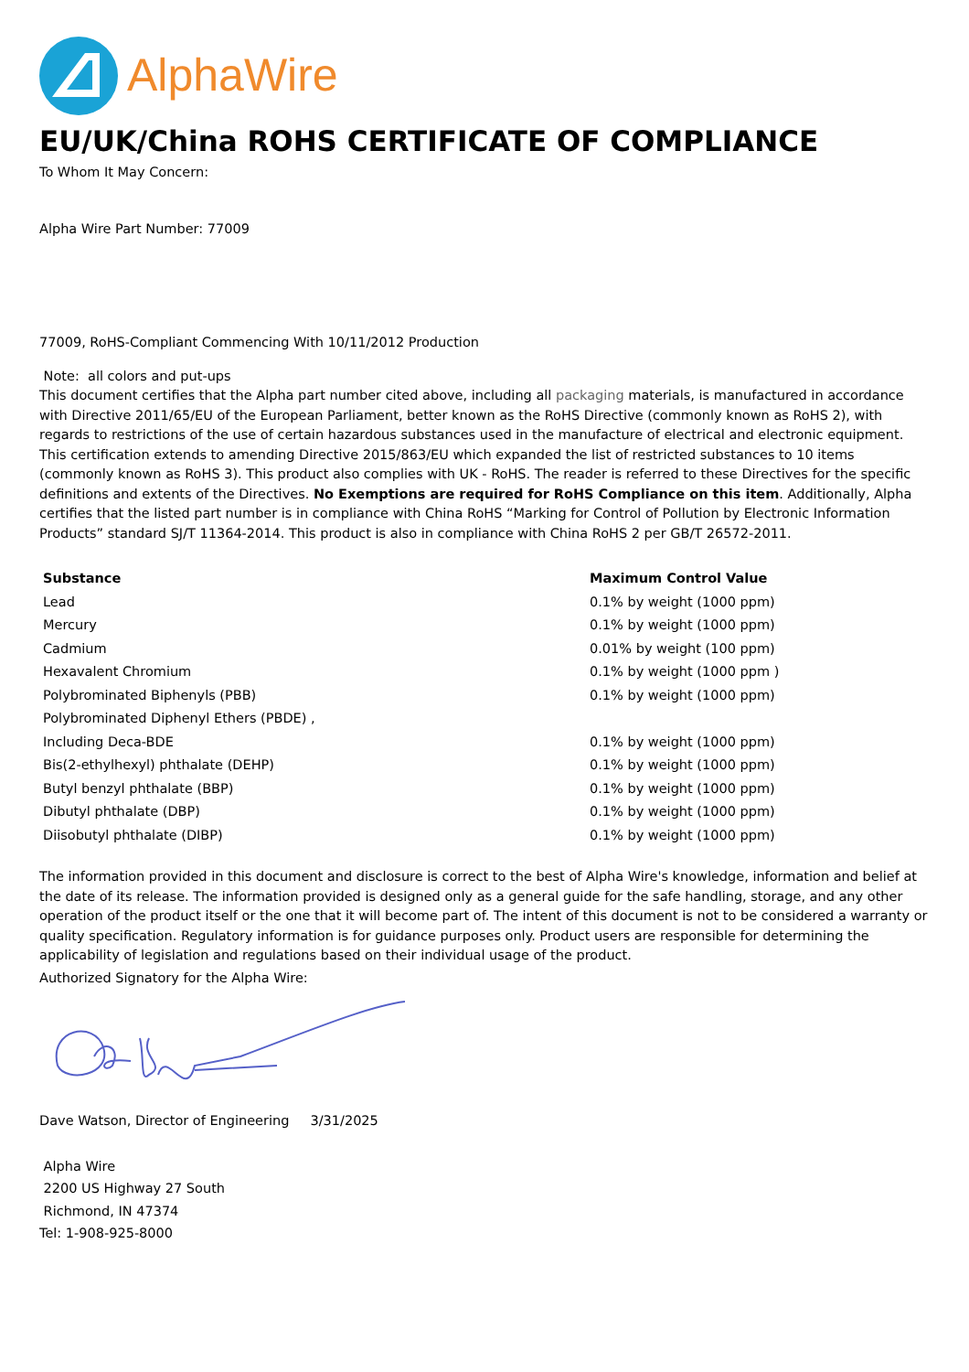AlphaWire
EU/UK/China ROHS CERTIFICATE OF COMPLIANCE
To Whom It May Concern:
Alpha Wire Part Number: 77009
77009, RoHS-Compliant Commencing With 10/11/2012 Production
Note: all colors and put-ups
This document certifies that the Alpha part number cited above, including all packaging materials, is manufactured in accordance with Directive 2011/65/EU of the European Parliament, better known as the RoHS Directive (commonly known as RoHS 2), with regards to restrictions of the use of certain hazardous substances used in the manufacture of electrical and electronic equipment. This certification extends to amending Directive 2015/863/EU which expanded the list of restricted substances to 10 items (commonly known as RoHS 3). This product also complies with UK - RoHS. The reader is referred to these Directives for the specific definitions and extents of the Directives. No Exemptions are required for RoHS Compliance on this item. Additionally, Alpha certifies that the listed part number is in compliance with China RoHS “Marking for Control of Pollution by Electronic Information Products” standard SJ/T 11364-2014. This product is also in compliance with China RoHS 2 per GB/T 26572-2011.
| Substance | Maximum Control Value |
| --- | --- |
| Lead | 0.1% by weight (1000 ppm) |
| Mercury | 0.1% by weight (1000 ppm) |
| Cadmium | 0.01% by weight (100 ppm) |
| Hexavalent Chromium | 0.1% by weight (1000 ppm ) |
| Polybrominated Biphenyls (PBB) | 0.1% by weight (1000 ppm) |
| Polybrominated Diphenyl Ethers (PBDE) , | |
| Including Deca-BDE | 0.1% by weight (1000 ppm) |
| Bis(2-ethylhexyl) phthalate (DEHP) | 0.1% by weight (1000 ppm) |
| Butyl benzyl phthalate (BBP) | 0.1% by weight (1000 ppm) |
| Dibutyl phthalate (DBP) | 0.1% by weight (1000 ppm) |
| Diisobutyl phthalate (DIBP) | 0.1% by weight (1000 ppm) |
The information provided in this document and disclosure is correct to the best of Alpha Wire's knowledge, information and belief at the date of its release. The information provided is designed only as a general guide for the safe handling, storage, and any other operation of the product itself or the one that it will become part of. The intent of this document is not to be considered a warranty or quality specification. Regulatory information is for guidance purposes only. Product users are responsible for determining the applicability of legislation and regulations based on their individual usage of the product.
Authorized Signatory for the Alpha Wire:
Dave Watson, Director of Engineering 3/31/2025
Alpha Wire
2200 US Highway 27 South
Richmond, IN 47374
Tel: 1-908-925-8000